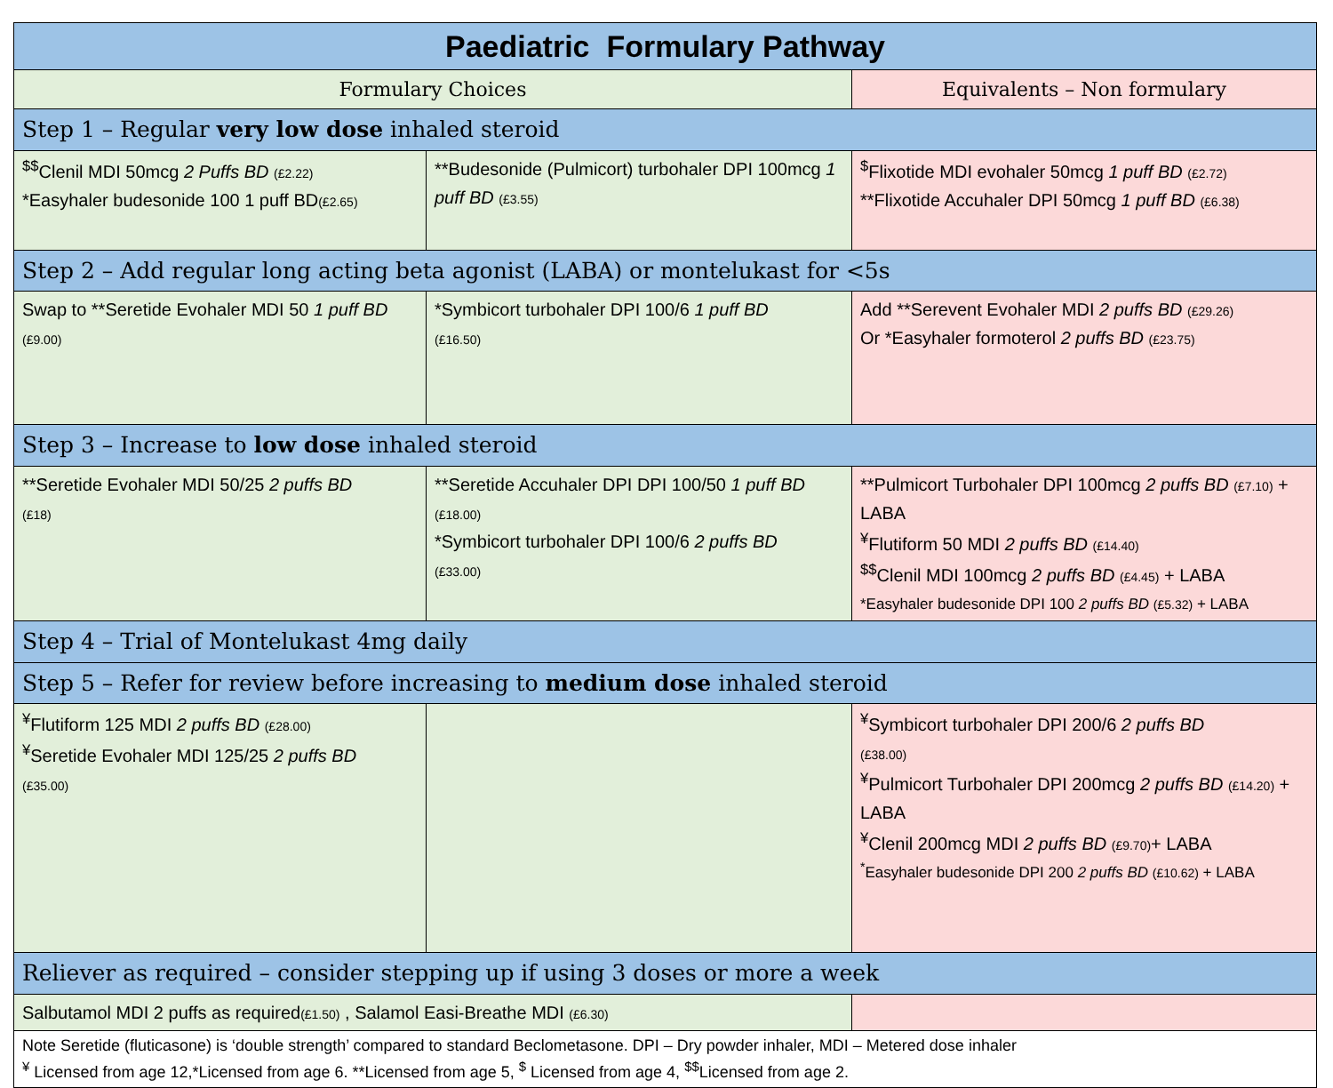| Paediatric Formulary Pathway | | |
| --- | --- | --- |
| Formulary Choices | | Equivalents – Non formulary |
| Step 1 – Regular very low dose inhaled steroid | | |
| <sup>$$</sup>Clenil MDI 50mcg 2 Puffs BD (£2.22) *Easyhaler budesonide 100 1 puff BD (£2.65) | **Budesonide (Pulmicort) turbohaler DPI 100mcg 1 puff BD (£3.55) | <sup>$</sup>Flixotide MDI evohaler 50mcg 1 puff BD (£2.72) **Flixotide Accuhaler DPI 50mcg 1 puff BD (£6.38) |
| Step 2 – Add regular long acting beta agonist (LABA) or montelukast for <5s | | |
| Swap to **Seretide Evohaler MDI 50 1 puff BD (£9.00) | *Symbicort turbohaler DPI 100/6 1 puff BD (£16.50) | Add **Serevent Evohaler MDI 2 puffs BD (£29.26) Or *Easyhaler formoterol 2 puffs BD (£23.75) |
| Step 3 – Increase to low dose inhaled steroid | | |
| **Seretide Evohaler MDI 50/25 2 puffs BD (£18) | **Seretide Accuhaler DPI DPI 100/50 1 puff BD (£18.00) *Symbicort turbohaler DPI 100/6 2 puffs BD (£33.00) | **Pulmicort Turbohaler DPI 100mcg 2 puffs BD (£7.10) + LABA <sup>¥</sup>Flutiform 50 MDI 2 puffs BD (£14.40) <sup>$$</sup>Clenil MDI 100mcg 2 puffs BD (£4.45) + LABA *Easyhaler budesonide DPI 100 2 puffs BD (£5.32) + LABA |
| Step 4 – Trial of Montelukast 4mg daily | | |
| Step 5 – Refer for review before increasing to medium dose inhaled steroid | | |
| <sup>¥</sup>Flutiform 125 MDI 2 puffs BD (£28.00) <sup>¥</sup>Seretide Evohaler MDI 125/25 2 puffs BD (£35.00) | | <sup>¥</sup>Symbicort turbohaler DPI 200/6 2 puffs BD (£38.00) <sup>¥</sup>Pulmicort Turbohaler DPI 200mcg 2 puffs BD (£14.20) + LABA <sup>¥</sup>Clenil 200mcg MDI 2 puffs BD (£9.70) + LABA <sup>*</sup> Easyhaler budesonide DPI 200 2 puffs BD (£10.62) + LABA |
| Reliever as required – consider stepping up if using 3 doses or more a week | | |
| Salbutamol MDI 2 puffs as required (£1.50) , Salamol Easi-Breathe MDI (£6.30) | | |
| Note Seretide (fluticasone) is ‘double strength’ compared to standard Beclometasone. DPI – Dry powder inhaler, MDI – Metered dose inhaler <sup>¥</sup> Licensed from age 12,*Licensed from age 6. **Licensed from age 5, <sup>$</sup> Licensed from age 4, <sup>$$</sup>Licensed from age 2. | | |